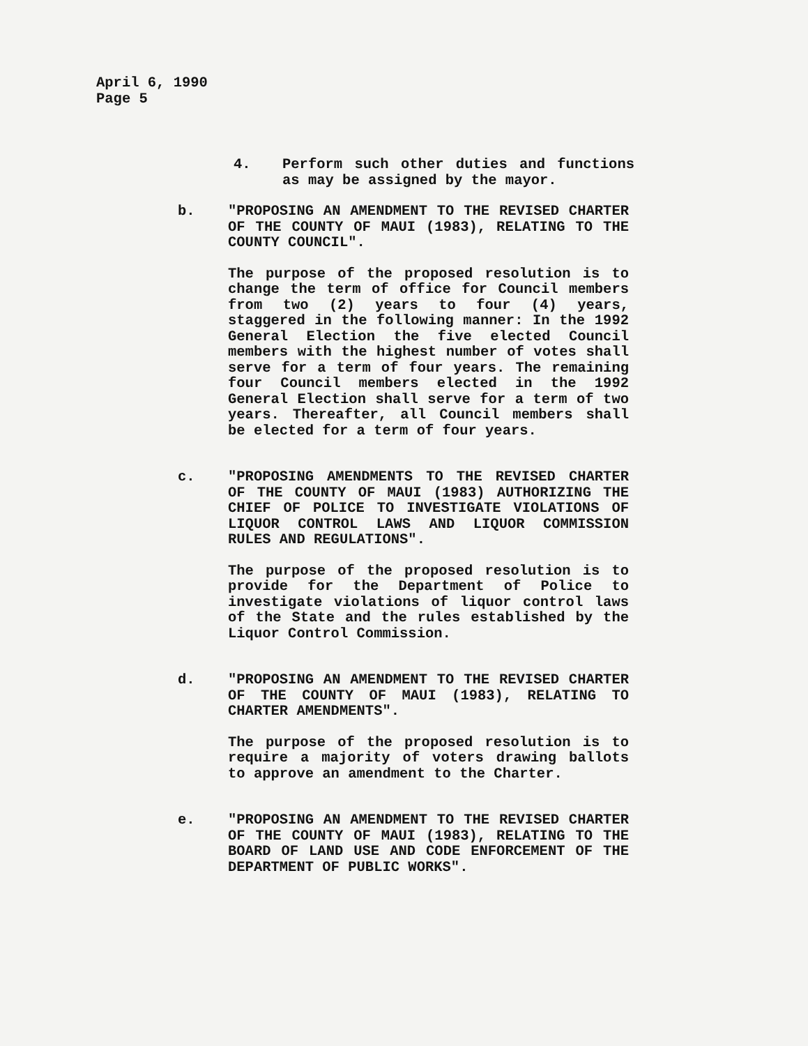April 6, 1990
Page 5
4. Perform such other duties and functions as may be assigned by the mayor.
b. "PROPOSING AN AMENDMENT TO THE REVISED CHARTER OF THE COUNTY OF MAUI (1983), RELATING TO THE COUNTY COUNCIL".
The purpose of the proposed resolution is to change the term of office for Council members from two (2) years to four (4) years, staggered in the following manner: In the 1992 General Election the five elected Council members with the highest number of votes shall serve for a term of four years. The remaining four Council members elected in the 1992 General Election shall serve for a term of two years. Thereafter, all Council members shall be elected for a term of four years.
c. "PROPOSING AMENDMENTS TO THE REVISED CHARTER OF THE COUNTY OF MAUI (1983) AUTHORIZING THE CHIEF OF POLICE TO INVESTIGATE VIOLATIONS OF LIQUOR CONTROL LAWS AND LIQUOR COMMISSION RULES AND REGULATIONS".
The purpose of the proposed resolution is to provide for the Department of Police to investigate violations of liquor control laws of the State and the rules established by the Liquor Control Commission.
d. "PROPOSING AN AMENDMENT TO THE REVISED CHARTER OF THE COUNTY OF MAUI (1983), RELATING TO CHARTER AMENDMENTS".
The purpose of the proposed resolution is to require a majority of voters drawing ballots to approve an amendment to the Charter.
e. "PROPOSING AN AMENDMENT TO THE REVISED CHARTER OF THE COUNTY OF MAUI (1983), RELATING TO THE BOARD OF LAND USE AND CODE ENFORCEMENT OF THE DEPARTMENT OF PUBLIC WORKS".